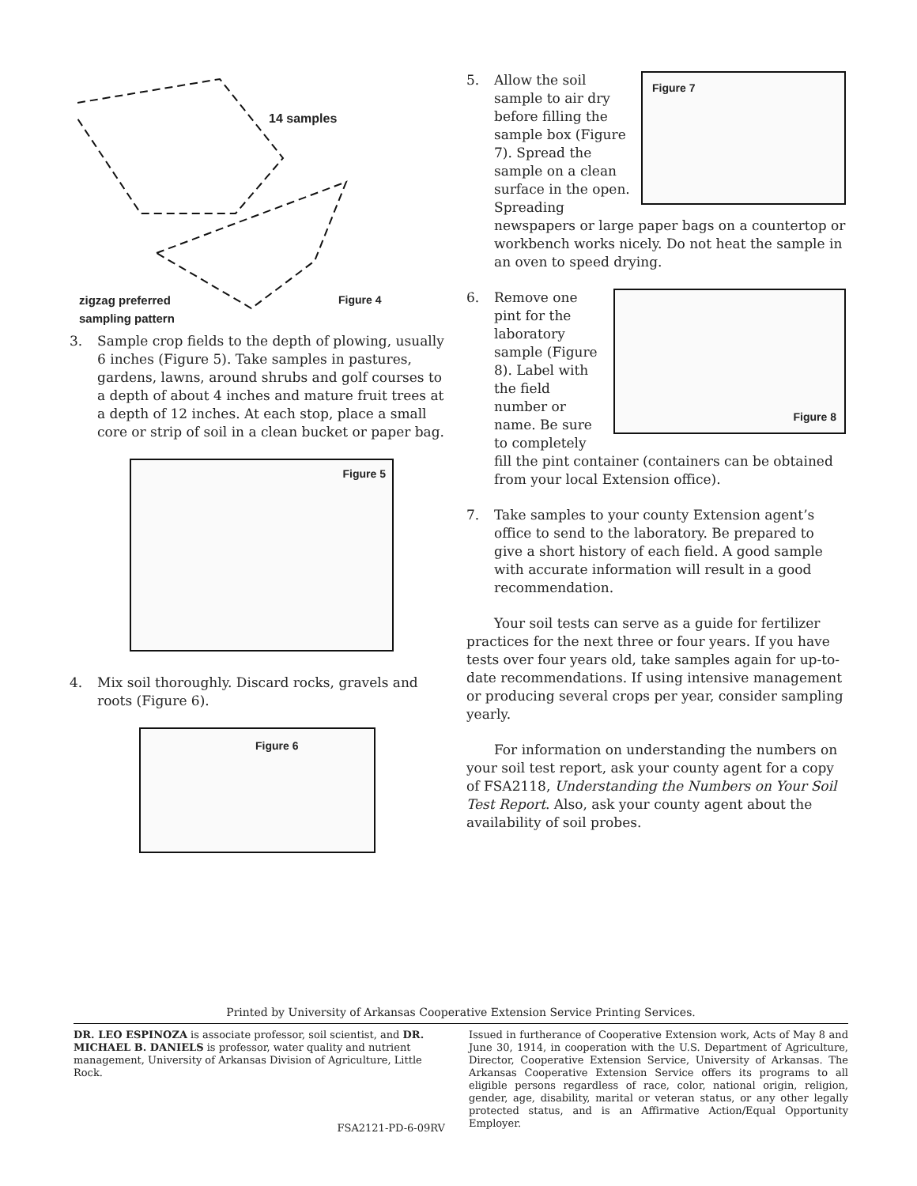14 samples
zigzag preferred
sampling pattern
Figure 4
3. Sample crop fields to the depth of plowing, usually 6 inches (Figure 5). Take samples in pastures, gardens, lawns, around shrubs and golf courses to a depth of about 4 inches and mature fruit trees at a depth of 12 inches. At each stop, place a small core or strip of soil in a clean bucket or paper bag.
Figure 5
4. Mix soil thoroughly. Discard rocks, gravels and roots (Figure 6).
Figure 6
5. Figure 7
Allow the soil sample to air dry before filling the sample box (Figure 7). Spread the sample on a clean surface in the open. Spreading newspapers or large paper bags on a countertop or workbench works nicely. Do not heat the sample in an oven to speed drying.
6. Figure 8
Remove one pint for the laboratory sample (Figure 8). Label with the field number or name. Be sure to completely fill the pint container (containers can be obtained from your local Extension office).
7. Take samples to your county Extension agent’s office to send to the laboratory. Be prepared to give a short history of each field. A good sample with accurate information will result in a good recommendation.
Your soil tests can serve as a guide for fertilizer practices for the next three or four years. If you have tests over four years old, take samples again for up-to-date recommendations. If using intensive management or producing several crops per year, consider sampling yearly.
For information on understanding the numbers on your soil test report, ask your county agent for a copy of FSA2118, Understanding the Numbers on Your Soil Test Report. Also, ask your county agent about the availability of soil probes.
Printed by University of Arkansas Cooperative Extension Service Printing Services.
DR. LEO ESPINOZA is associate professor, soil scientist, and DR. MICHAEL B. DANIELS is professor, water quality and nutrient management, University of Arkansas Division of Agriculture, Little Rock.
FSA2121-PD-6-09RV
Issued in furtherance of Cooperative Extension work, Acts of May 8 and June 30, 1914, in cooperation with the U.S. Department of Agriculture, Director, Cooperative Extension Service, University of Arkansas. The Arkansas Cooperative Extension Service offers its programs to all eligible persons regardless of race, color, national origin, religion, gender, age, disability, marital or veteran status, or any other legally protected status, and is an Affirmative Action/Equal Opportunity Employer.